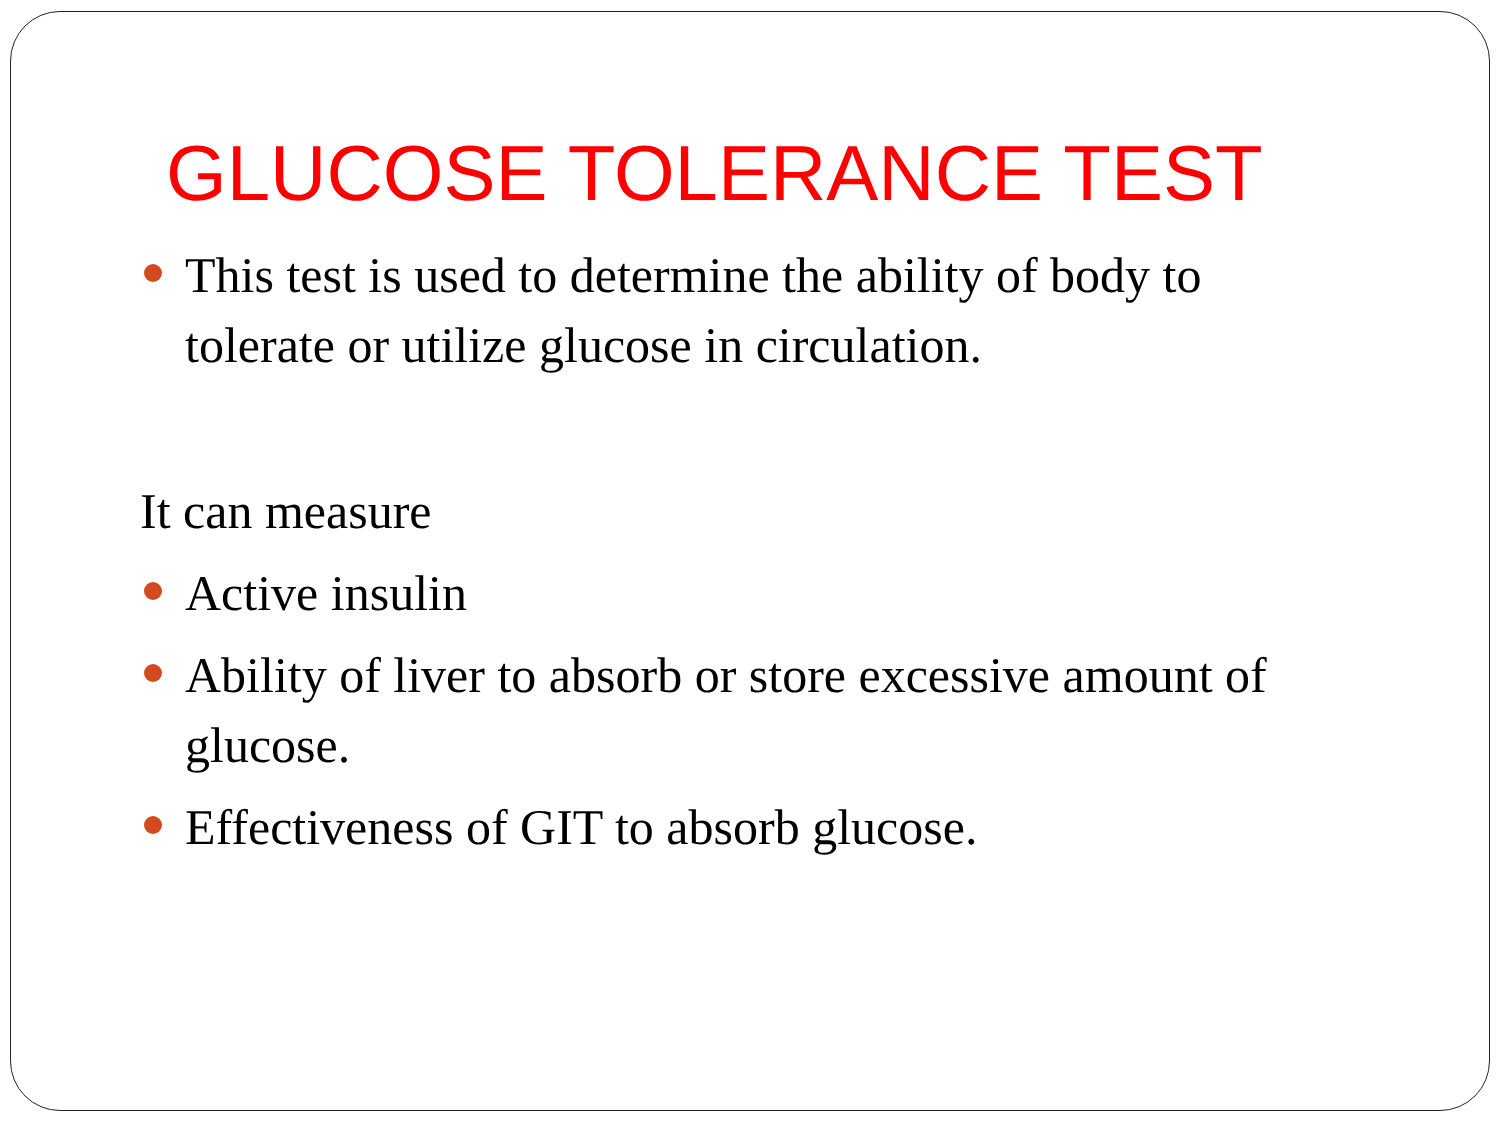GLUCOSE TOLERANCE TEST
This test is used to determine the ability of body to tolerate or utilize glucose in circulation.
It can measure
Active insulin
Ability of liver to absorb or store excessive amount of glucose.
Effectiveness of GIT to absorb glucose.